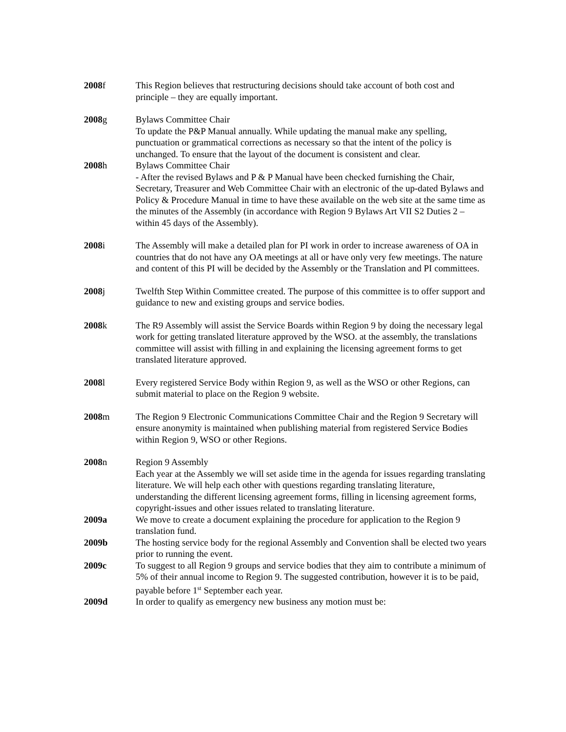2008f This Region believes that restructuring decisions should take account of both cost and principle – they are equally important.
2008g Bylaws Committee Chair
To update the P&P Manual annually. While updating the manual make any spelling, punctuation or grammatical corrections as necessary so that the intent of the policy is unchanged. To ensure that the layout of the document is consistent and clear.
2008h Bylaws Committee Chair
- After the revised Bylaws and P & P Manual have been checked furnishing the Chair, Secretary, Treasurer and Web Committee Chair with an electronic of the up-dated Bylaws and Policy & Procedure Manual in time to have these available on the web site at the same time as the minutes of the Assembly (in accordance with Region 9 Bylaws Art VII S2 Duties 2 – within 45 days of the Assembly).
2008i The Assembly will make a detailed plan for PI work in order to increase awareness of OA in countries that do not have any OA meetings at all or have only very few meetings. The nature and content of this PI will be decided by the Assembly or the Translation and PI committees.
2008j Twelfth Step Within Committee created. The purpose of this committee is to offer support and guidance to new and existing groups and service bodies.
2008k The R9 Assembly will assist the Service Boards within Region 9 by doing the necessary legal work for getting translated literature approved by the WSO. at the assembly, the translations committee will assist with filling in and explaining the licensing agreement forms to get translated literature approved.
2008l Every registered Service Body within Region 9, as well as the WSO or other Regions, can submit material to place on the Region 9 website.
2008m The Region 9 Electronic Communications Committee Chair and the Region 9 Secretary will ensure anonymity is maintained when publishing material from registered Service Bodies within Region 9, WSO or other Regions.
2008n Region 9 Assembly
Each year at the Assembly we will set aside time in the agenda for issues regarding translating literature. We will help each other with questions regarding translating literature, understanding the different licensing agreement forms, filling in licensing agreement forms, copyright-issues and other issues related to translating literature.
2009a We move to create a document explaining the procedure for application to the Region 9 translation fund.
2009b The hosting service body for the regional Assembly and Convention shall be elected two years prior to running the event.
2009c To suggest to all Region 9 groups and service bodies that they aim to contribute a minimum of 5% of their annual income to Region 9. The suggested contribution, however it is to be paid, payable before 1<sup>st</sup> September each year.
2009d In order to qualify as emergency new business any motion must be: